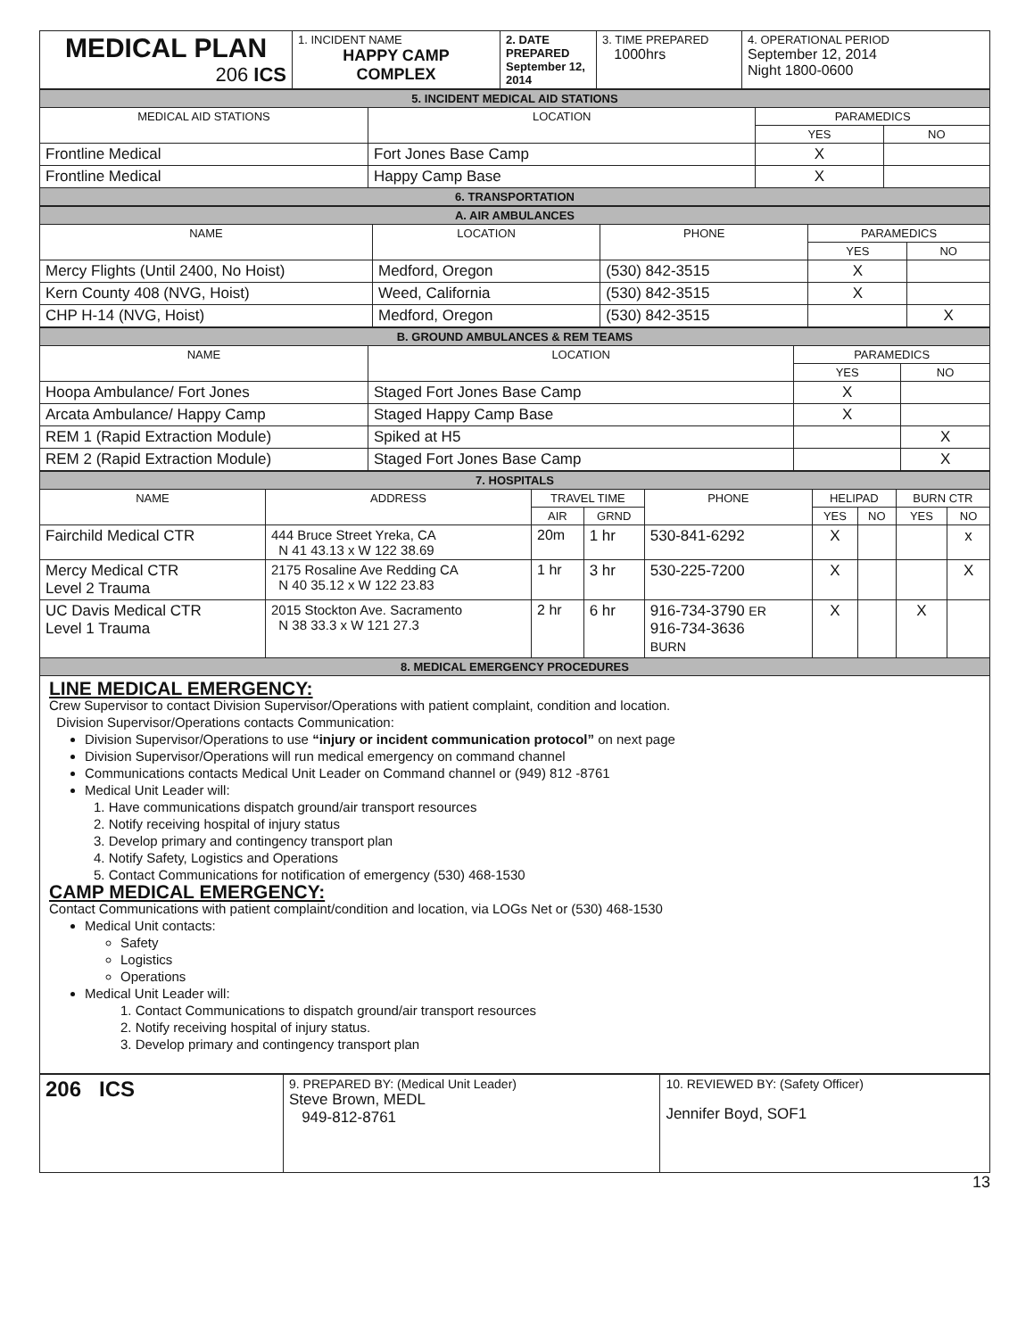| MEDICAL PLAN 206 ICS | 1. INCIDENT NAME HAPPY CAMP COMPLEX | 2. DATE PREPARED September 12, 2014 | 3. TIME PREPARED 1000hrs | 4. OPERATIONAL PERIOD September 12, 2014 Night 1800-0600 |
| 5. INCIDENT MEDICAL AID STATIONS | | | |
| MEDICAL AID STATIONS | LOCATION | PARAMEDICS | |
| | | YES | NO |
| Frontline Medical | Fort Jones Base Camp | X | |
| Frontline Medical | Happy Camp Base | X | |
| 6. TRANSPORTATION | | | |
| A. AIR AMBULANCES | | | | |
| NAME | LOCATION | PHONE | PARAMEDICS | |
| | | | YES | NO |
| Mercy Flights (Until 2400, No Hoist) | Medford, Oregon | (530) 842-3515 | X | |
| Kern County 408 (NVG, Hoist) | Weed, California | (530) 842-3515 | X | |
| CHP H-14 (NVG, Hoist) | Medford, Oregon | (530) 842-3515 | | X |
| B. GROUND AMBULANCES & REM TEAMS | | | |
| NAME | LOCATION | PARAMEDICS | |
| | | YES | NO |
| Hoopa Ambulance/ Fort Jones | Staged Fort Jones Base Camp | X | |
| Arcata Ambulance/ Happy Camp | Staged Happy Camp Base | X | |
| REM 1 (Rapid Extraction Module) | Spiked at H5 | | X |
| REM 2 (Rapid Extraction Module) | Staged Fort Jones Base Camp | | X |
| 7. HOSPITALS | | | | | | | | |
| NAME | ADDRESS | TRAVEL TIME | | PHONE | HELIPAD | | BURN CTR | |
| | | AIR | GRND | | YES | NO | YES | NO |
| Fairchild Medical CTR | 444 Bruce Street Yreka, CA N 41 43.13 x W 122 38.69 | 20m | 1 hr | 530-841-6292 | X | | | x |
| Mercy Medical CTR Level 2 Trauma | 2175 Rosaline Ave Redding CA N 40 35.12 x W 122 23.83 | 1 hr | 3 hr | 530-225-7200 | X | | | X |
| UC Davis Medical CTR Level 1 Trauma | 2015 Stockton Ave. Sacramento N 38 33.3 x W 121 27.3 | 2 hr | 6 hr | 916-734-3790 ER 916-734-3636 BURN | X | | X | |
| 8. MEDICAL EMERGENCY PROCEDURES | | | | | | | | |
LINE MEDICAL EMERGENCY:
Crew Supervisor to contact Division Supervisor/Operations with patient complaint, condition and location.
Division Supervisor/Operations contacts Communication:
Division Supervisor/Operations to use “injury or incident communication protocol” on next page
Division Supervisor/Operations will run medical emergency on command channel
Communications contacts Medical Unit Leader on Command channel or (949) 812 -8761
Medical Unit Leader will:
1. Have communications dispatch ground/air transport resources
2. Notify receiving hospital of injury status
3. Develop primary and contingency transport plan
4. Notify Safety, Logistics and Operations
5. Contact Communications for notification of emergency (530) 468-1530
CAMP MEDICAL EMERGENCY:
Contact Communications with patient complaint/condition and location, via LOGs Net or (530) 468-1530
Medical Unit contacts:
Safety
Logistics
Operations
Medical Unit Leader will:
1. Contact Communications to dispatch ground/air transport resources
2. Notify receiving hospital of injury status.
3. Develop primary and contingency transport plan
| 206 ICS | 9. PREPARED BY: (Medical Unit Leader) Steve Brown, MEDL 949-812-8761 | 10. REVIEWED BY: (Safety Officer) Jennifer Boyd, SOF1 |
13